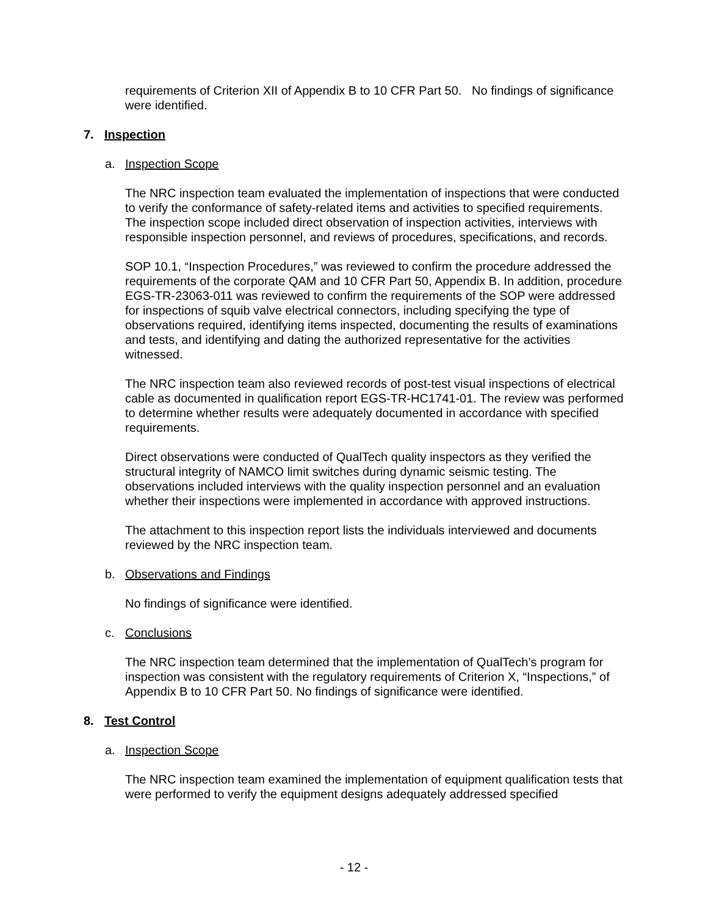requirements of Criterion XII of Appendix B to 10 CFR Part 50. No findings of significance were identified.
7. Inspection
a. Inspection Scope
The NRC inspection team evaluated the implementation of inspections that were conducted to verify the conformance of safety-related items and activities to specified requirements. The inspection scope included direct observation of inspection activities, interviews with responsible inspection personnel, and reviews of procedures, specifications, and records.
SOP 10.1, “Inspection Procedures,” was reviewed to confirm the procedure addressed the requirements of the corporate QAM and 10 CFR Part 50, Appendix B. In addition, procedure EGS-TR-23063-011 was reviewed to confirm the requirements of the SOP were addressed for inspections of squib valve electrical connectors, including specifying the type of observations required, identifying items inspected, documenting the results of examinations and tests, and identifying and dating the authorized representative for the activities witnessed.
The NRC inspection team also reviewed records of post-test visual inspections of electrical cable as documented in qualification report EGS-TR-HC1741-01. The review was performed to determine whether results were adequately documented in accordance with specified requirements.
Direct observations were conducted of QualTech quality inspectors as they verified the structural integrity of NAMCO limit switches during dynamic seismic testing. The observations included interviews with the quality inspection personnel and an evaluation whether their inspections were implemented in accordance with approved instructions.
The attachment to this inspection report lists the individuals interviewed and documents reviewed by the NRC inspection team.
b. Observations and Findings
No findings of significance were identified.
c. Conclusions
The NRC inspection team determined that the implementation of QualTech’s program for inspection was consistent with the regulatory requirements of Criterion X, “Inspections,” of Appendix B to 10 CFR Part 50. No findings of significance were identified.
8. Test Control
a. Inspection Scope
The NRC inspection team examined the implementation of equipment qualification tests that were performed to verify the equipment designs adequately addressed specified
- 12 -